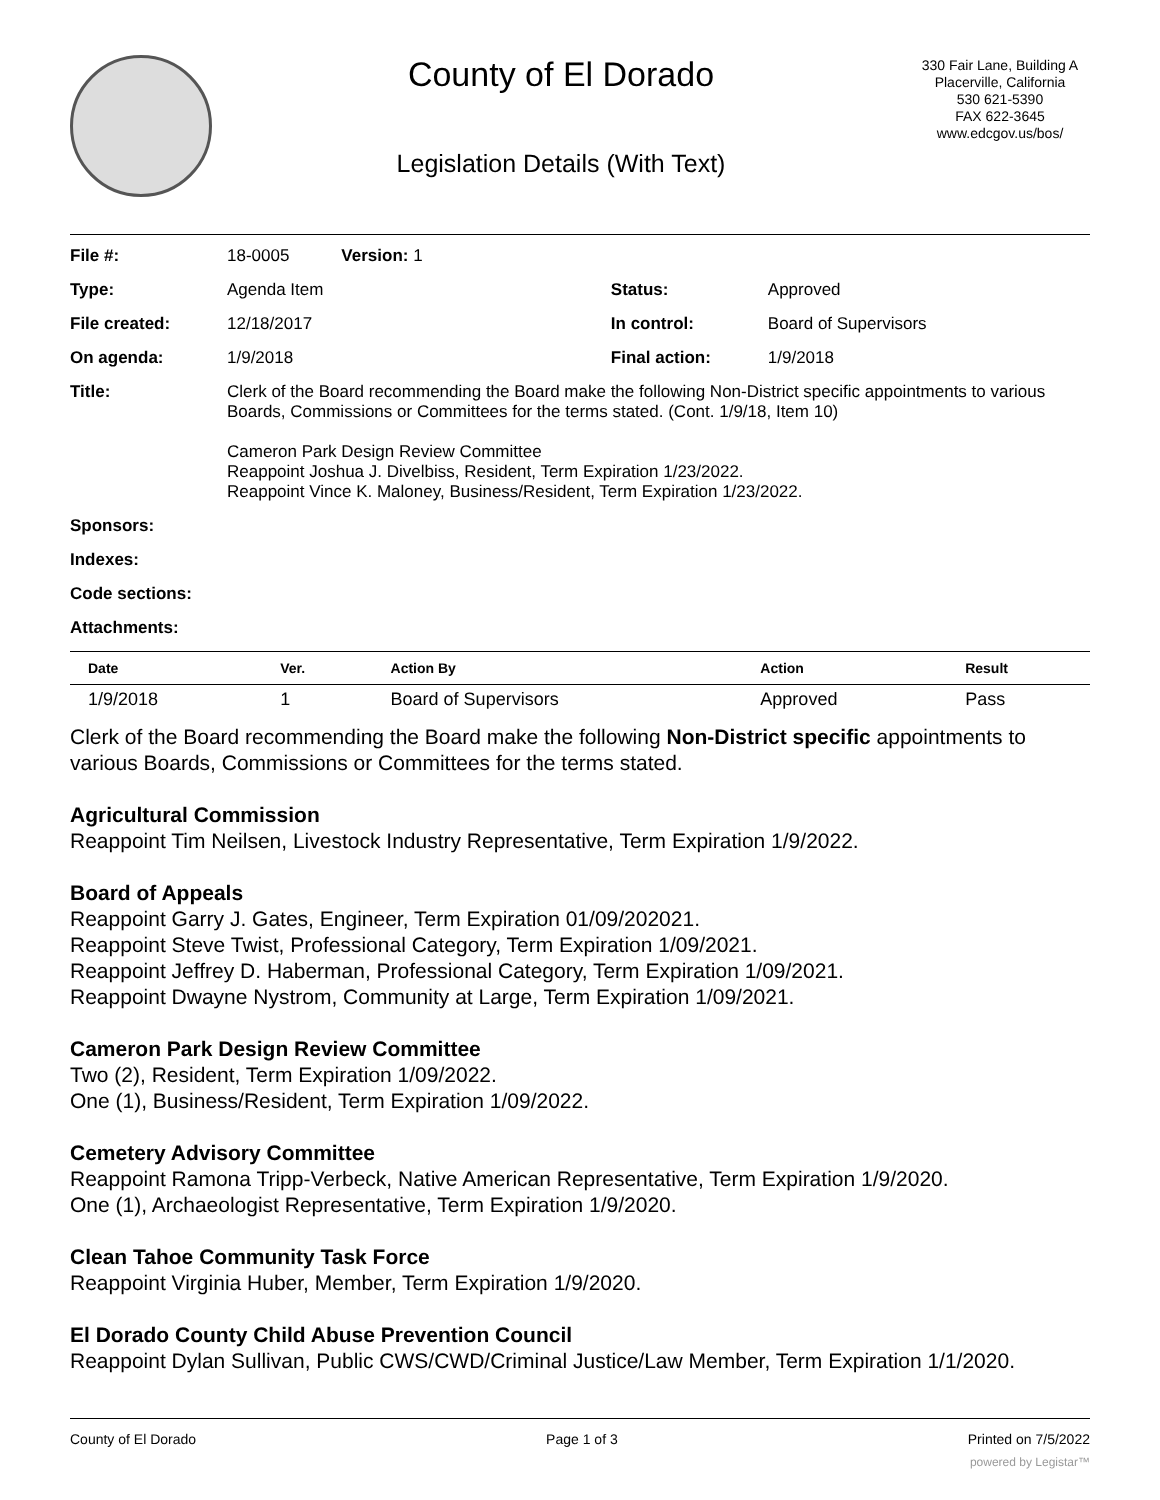County of El Dorado
Legislation Details (With Text)
330 Fair Lane, Building A
Placerville, California
530 621-5390
FAX 622-3645
www.edcgov.us/bos/
| File #: | 18-0005 Version: 1 | | |
| Type: | Agenda Item | Status: | Approved |
| File created: | 12/18/2017 | In control: | Board of Supervisors |
| On agenda: | 1/9/2018 | Final action: | 1/9/2018 |
| Title: | Clerk of the Board recommending the Board make the following Non-District specific appointments to various Boards, Commissions or Committees for the terms stated. (Cont. 1/9/18, Item 10) Cameron Park Design Review Committee Reappoint Joshua J. Divelbiss, Resident, Term Expiration 1/23/2022. Reappoint Vince K. Maloney, Business/Resident, Term Expiration 1/23/2022. | | |
| Sponsors: | | | |
| Indexes: | | | |
| Code sections: | | | |
| Attachments: | | | |
| Date | Ver. | Action By | Action | Result |
| --- | --- | --- | --- | --- |
| 1/9/2018 | 1 | Board of Supervisors | Approved | Pass |
Clerk of the Board recommending the Board make the following Non-District specific appointments to various Boards, Commissions or Committees for the terms stated.
Agricultural Commission
Reappoint Tim Neilsen, Livestock Industry Representative, Term Expiration 1/9/2022.
Board of Appeals
Reappoint Garry J. Gates, Engineer, Term Expiration 01/09/202021.
Reappoint Steve Twist, Professional Category, Term Expiration 1/09/2021.
Reappoint Jeffrey D. Haberman, Professional Category, Term Expiration 1/09/2021.
Reappoint Dwayne Nystrom, Community at Large, Term Expiration 1/09/2021.
Cameron Park Design Review Committee
Two (2), Resident, Term Expiration 1/09/2022.
One (1), Business/Resident, Term Expiration 1/09/2022.
Cemetery Advisory Committee
Reappoint Ramona Tripp-Verbeck, Native American Representative, Term Expiration 1/9/2020.
One (1), Archaeologist Representative, Term Expiration 1/9/2020.
Clean Tahoe Community Task Force
Reappoint Virginia Huber, Member, Term Expiration 1/9/2020.
El Dorado County Child Abuse Prevention Council
Reappoint Dylan Sullivan, Public CWS/CWD/Criminal Justice/Law Member, Term Expiration 1/1/2020.
County of El Dorado Page 1 of 3 Printed on 7/5/2022
powered by Legistar™